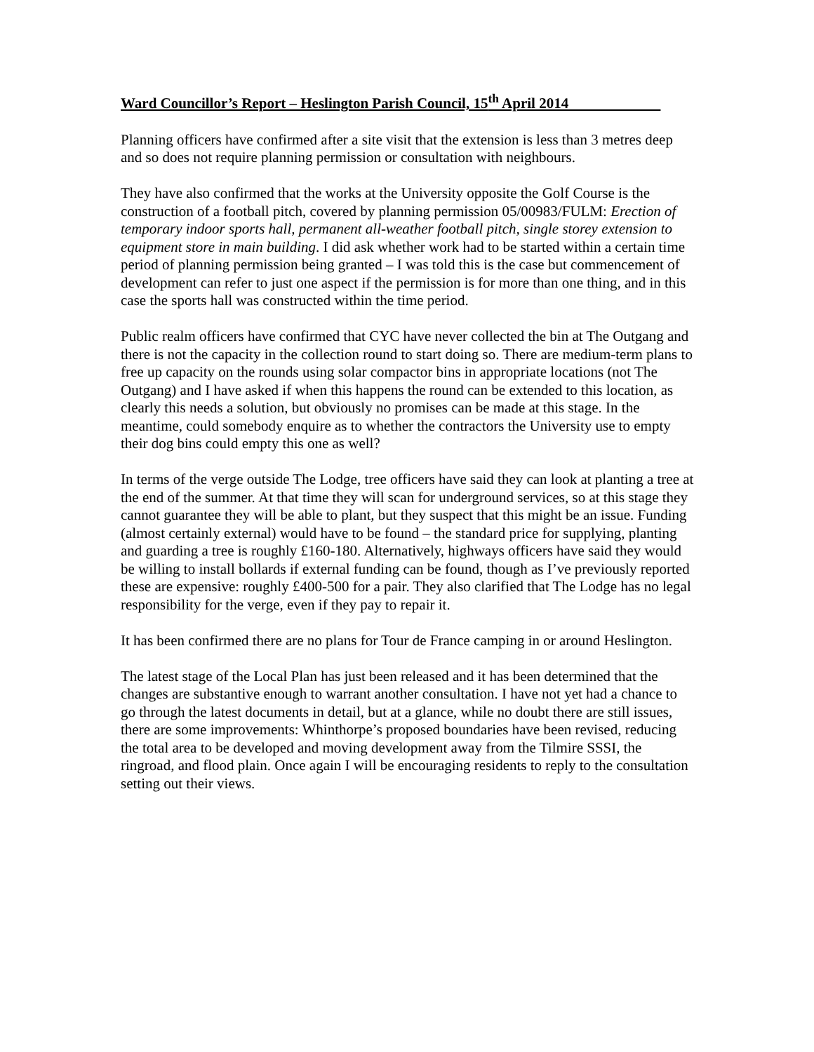Ward Councillor’s Report – Heslington Parish Council, 15<sup>th</sup> April 2014
Planning officers have confirmed after a site visit that the extension is less than 3 metres deep and so does not require planning permission or consultation with neighbours.
They have also confirmed that the works at the University opposite the Golf Course is the construction of a football pitch, covered by planning permission 05/00983/FULM: Erection of temporary indoor sports hall, permanent all-weather football pitch, single storey extension to equipment store in main building. I did ask whether work had to be started within a certain time period of planning permission being granted – I was told this is the case but commencement of development can refer to just one aspect if the permission is for more than one thing, and in this case the sports hall was constructed within the time period.
Public realm officers have confirmed that CYC have never collected the bin at The Outgang and there is not the capacity in the collection round to start doing so. There are medium-term plans to free up capacity on the rounds using solar compactor bins in appropriate locations (not The Outgang) and I have asked if when this happens the round can be extended to this location, as clearly this needs a solution, but obviously no promises can be made at this stage. In the meantime, could somebody enquire as to whether the contractors the University use to empty their dog bins could empty this one as well?
In terms of the verge outside The Lodge, tree officers have said they can look at planting a tree at the end of the summer. At that time they will scan for underground services, so at this stage they cannot guarantee they will be able to plant, but they suspect that this might be an issue. Funding (almost certainly external) would have to be found – the standard price for supplying, planting and guarding a tree is roughly £160-180. Alternatively, highways officers have said they would be willing to install bollards if external funding can be found, though as I’ve previously reported these are expensive: roughly £400-500 for a pair. They also clarified that The Lodge has no legal responsibility for the verge, even if they pay to repair it.
It has been confirmed there are no plans for Tour de France camping in or around Heslington.
The latest stage of the Local Plan has just been released and it has been determined that the changes are substantive enough to warrant another consultation. I have not yet had a chance to go through the latest documents in detail, but at a glance, while no doubt there are still issues, there are some improvements: Whinthorpe’s proposed boundaries have been revised, reducing the total area to be developed and moving development away from the Tilmire SSSI, the ringroad, and flood plain. Once again I will be encouraging residents to reply to the consultation setting out their views.